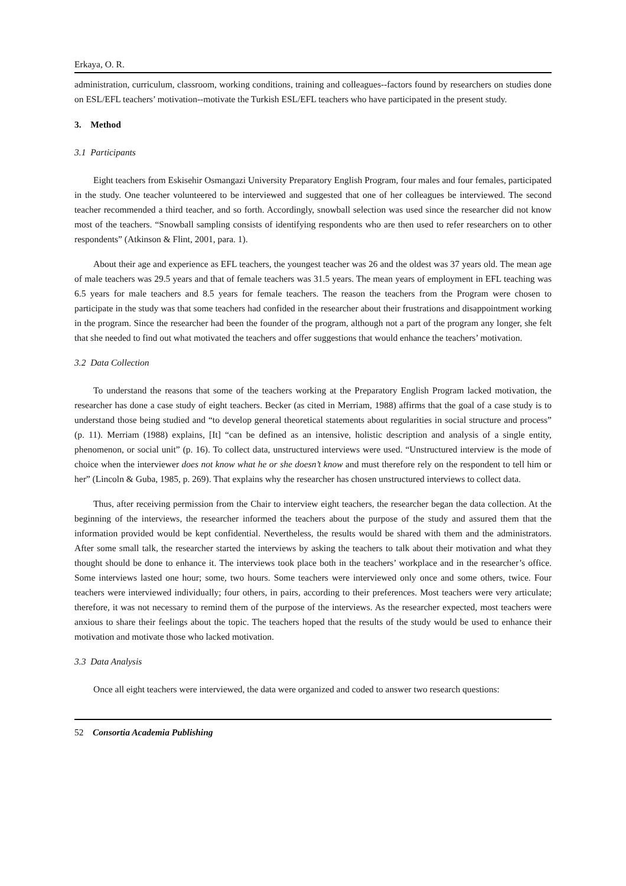Erkaya, O. R.
administration, curriculum, classroom, working conditions, training and colleagues--factors found by researchers on studies done on ESL/EFL teachers’ motivation--motivate the Turkish ESL/EFL teachers who have participated in the present study.
3. Method
3.1 Participants
Eight teachers from Eskisehir Osmangazi University Preparatory English Program, four males and four females, participated in the study. One teacher volunteered to be interviewed and suggested that one of her colleagues be interviewed. The second teacher recommended a third teacher, and so forth. Accordingly, snowball selection was used since the researcher did not know most of the teachers. “Snowball sampling consists of identifying respondents who are then used to refer researchers on to other respondents” (Atkinson & Flint, 2001, para. 1).
About their age and experience as EFL teachers, the youngest teacher was 26 and the oldest was 37 years old. The mean age of male teachers was 29.5 years and that of female teachers was 31.5 years. The mean years of employment in EFL teaching was 6.5 years for male teachers and 8.5 years for female teachers. The reason the teachers from the Program were chosen to participate in the study was that some teachers had confided in the researcher about their frustrations and disappointment working in the program. Since the researcher had been the founder of the program, although not a part of the program any longer, she felt that she needed to find out what motivated the teachers and offer suggestions that would enhance the teachers’ motivation.
3.2 Data Collection
To understand the reasons that some of the teachers working at the Preparatory English Program lacked motivation, the researcher has done a case study of eight teachers. Becker (as cited in Merriam, 1988) affirms that the goal of a case study is to understand those being studied and “to develop general theoretical statements about regularities in social structure and process” (p. 11). Merriam (1988) explains, [It] “can be defined as an intensive, holistic description and analysis of a single entity, phenomenon, or social unit” (p. 16). To collect data, unstructured interviews were used. “Unstructured interview is the mode of choice when the interviewer does not know what he or she doesn’t know and must therefore rely on the respondent to tell him or her” (Lincoln & Guba, 1985, p. 269). That explains why the researcher has chosen unstructured interviews to collect data.
Thus, after receiving permission from the Chair to interview eight teachers, the researcher began the data collection. At the beginning of the interviews, the researcher informed the teachers about the purpose of the study and assured them that the information provided would be kept confidential. Nevertheless, the results would be shared with them and the administrators. After some small talk, the researcher started the interviews by asking the teachers to talk about their motivation and what they thought should be done to enhance it. The interviews took place both in the teachers’ workplace and in the researcher’s office. Some interviews lasted one hour; some, two hours. Some teachers were interviewed only once and some others, twice. Four teachers were interviewed individually; four others, in pairs, according to their preferences. Most teachers were very articulate; therefore, it was not necessary to remind them of the purpose of the interviews. As the researcher expected, most teachers were anxious to share their feelings about the topic. The teachers hoped that the results of the study would be used to enhance their motivation and motivate those who lacked motivation.
3.3 Data Analysis
Once all eight teachers were interviewed, the data were organized and coded to answer two research questions:
52 Consortia Academia Publishing